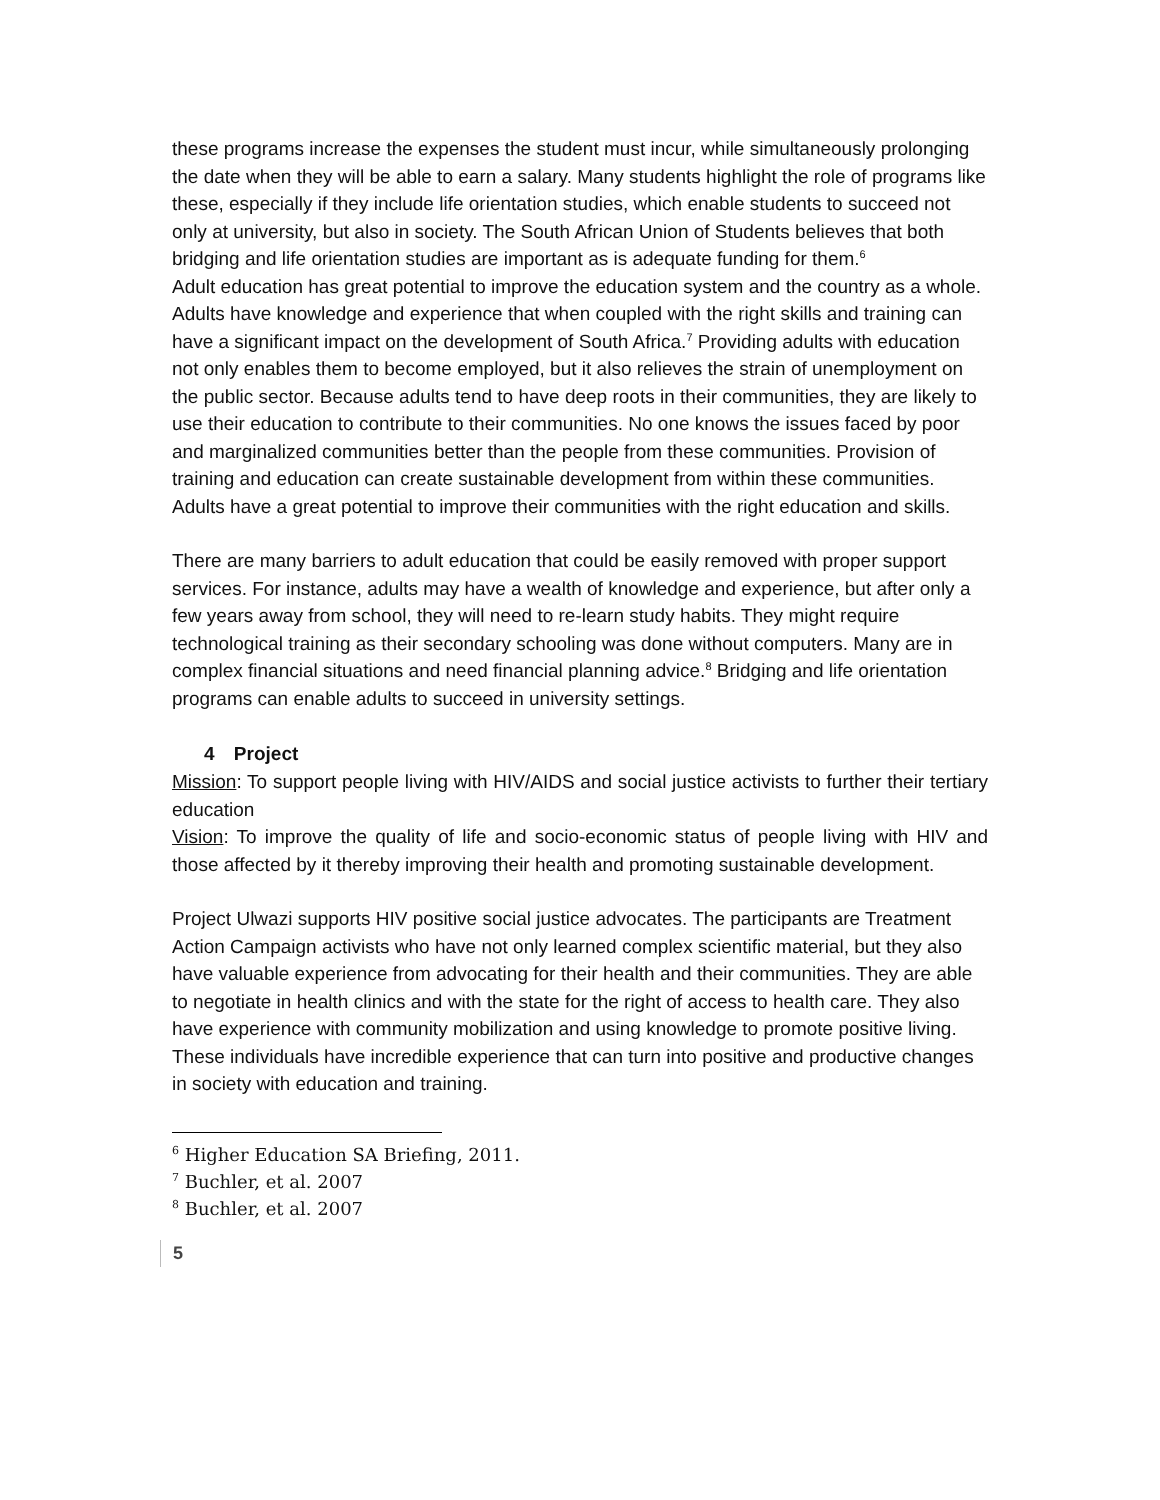these programs increase the expenses the student must incur, while simultaneously prolonging the date when they will be able to earn a salary. Many students highlight the role of programs like these, especially if they include life orientation studies, which enable students to succeed not only at university, but also in society. The South African Union of Students believes that both bridging and life orientation studies are important as is adequate funding for them.<sup>6</sup>
Adult education has great potential to improve the education system and the country as a whole. Adults have knowledge and experience that when coupled with the right skills and training can have a significant impact on the development of South Africa.<sup>7</sup> Providing adults with education not only enables them to become employed, but it also relieves the strain of unemployment on the public sector. Because adults tend to have deep roots in their communities, they are likely to use their education to contribute to their communities. No one knows the issues faced by poor and marginalized communities better than the people from these communities. Provision of training and education can create sustainable development from within these communities. Adults have a great potential to improve their communities with the right education and skills.
There are many barriers to adult education that could be easily removed with proper support services. For instance, adults may have a wealth of knowledge and experience, but after only a few years away from school, they will need to re-learn study habits. They might require technological training as their secondary schooling was done without computers. Many are in complex financial situations and need financial planning advice.<sup>8</sup> Bridging and life orientation programs can enable adults to succeed in university settings.
4 Project
Mission: To support people living with HIV/AIDS and social justice activists to further their tertiary education
Vision: To improve the quality of life and socio-economic status of people living with HIV and those affected by it thereby improving their health and promoting sustainable development.
Project Ulwazi supports HIV positive social justice advocates. The participants are Treatment Action Campaign activists who have not only learned complex scientific material, but they also have valuable experience from advocating for their health and their communities. They are able to negotiate in health clinics and with the state for the right of access to health care. They also have experience with community mobilization and using knowledge to promote positive living. These individuals have incredible experience that can turn into positive and productive changes in society with education and training.
<sup>6</sup> Higher Education SA Briefing, 2011.
<sup>7</sup> Buchler, et al. 2007
<sup>8</sup> Buchler, et al. 2007
5